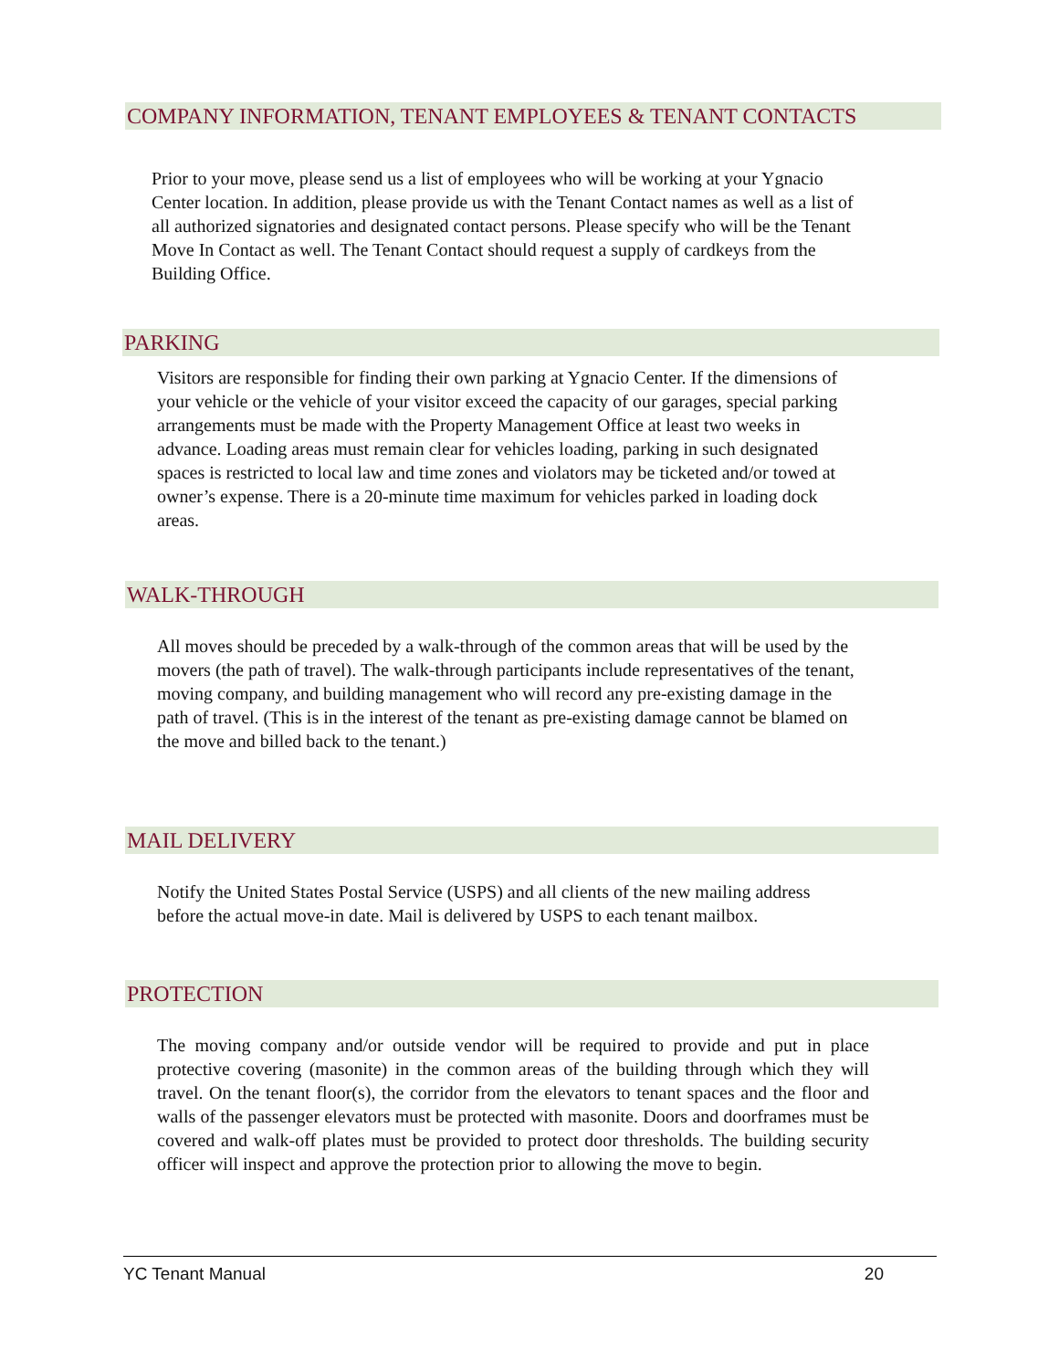COMPANY INFORMATION, TENANT EMPLOYEES & TENANT CONTACTS
Prior to your move, please send us a list of employees who will be working at your Ygnacio Center location. In addition, please provide us with the Tenant Contact names as well as a list of all authorized signatories and designated contact persons. Please specify who will be the Tenant Move In Contact as well. The Tenant Contact should request a supply of cardkeys from the Building Office.
PARKING
Visitors are responsible for finding their own parking at Ygnacio Center. If the dimensions of your vehicle or the vehicle of your visitor exceed the capacity of our garages, special parking arrangements must be made with the Property Management Office at least two weeks in advance. Loading areas must remain clear for vehicles loading, parking in such designated spaces is restricted to local law and time zones and violators may be ticketed and/or towed at owner’s expense. There is a 20-minute time maximum for vehicles parked in loading dock areas.
WALK-THROUGH
All moves should be preceded by a walk-through of the common areas that will be used by the movers (the path of travel). The walk-through participants include representatives of the tenant, moving company, and building management who will record any pre-existing damage in the path of travel. (This is in the interest of the tenant as pre-existing damage cannot be blamed on the move and billed back to the tenant.)
MAIL DELIVERY
Notify the United States Postal Service (USPS) and all clients of the new mailing address before the actual move-in date. Mail is delivered by USPS to each tenant mailbox.
PROTECTION
The moving company and/or outside vendor will be required to provide and put in place protective covering (masonite) in the common areas of the building through which they will travel. On the tenant floor(s), the corridor from the elevators to tenant spaces and the floor and walls of the passenger elevators must be protected with masonite. Doors and doorframes must be covered and walk-off plates must be provided to protect door thresholds. The building security officer will inspect and approve the protection prior to allowing the move to begin.
YC Tenant Manual 20